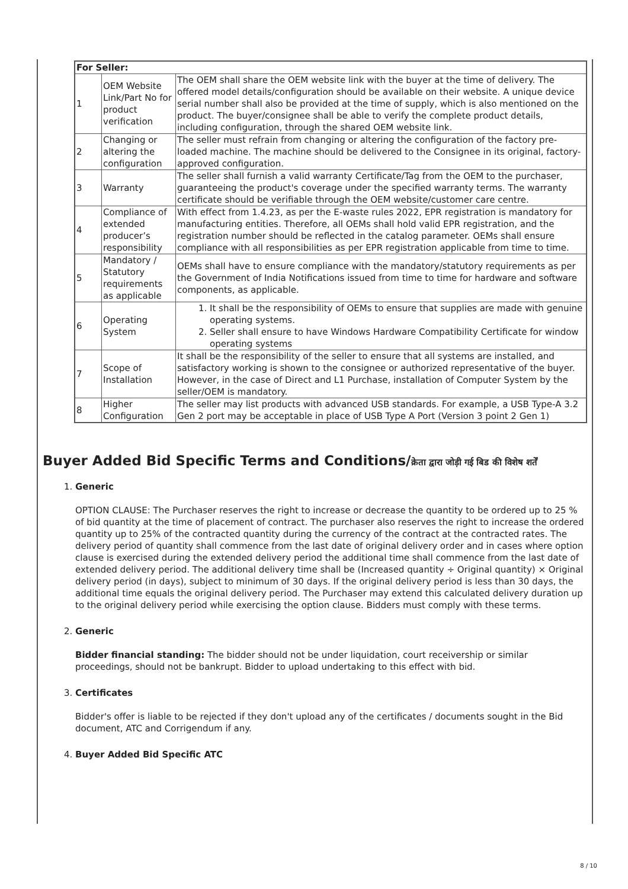| For Seller: | | |
| 1 | OEM Website Link/Part No for product verification | The OEM shall share the OEM website link with the buyer at the time of delivery. The offered model details/configuration should be available on their website. A unique device serial number shall also be provided at the time of supply, which is also mentioned on the product. The buyer/consignee shall be able to verify the complete product details, including configuration, through the shared OEM website link. |
| 2 | Changing or altering the configuration | The seller must refrain from changing or altering the configuration of the factory pre-loaded machine. The machine should be delivered to the Consignee in its original, factory-approved configuration. |
| 3 | Warranty | The seller shall furnish a valid warranty Certificate/Tag from the OEM to the purchaser, guaranteeing the product's coverage under the specified warranty terms. The warranty certificate should be verifiable through the OEM website/customer care centre. |
| 4 | Compliance of extended producer’s responsibility | With effect from 1.4.23, as per the E-waste rules 2022, EPR registration is mandatory for manufacturing entities. Therefore, all OEMs shall hold valid EPR registration, and the registration number should be reflected in the catalog parameter. OEMs shall ensure compliance with all responsibilities as per EPR registration applicable from time to time. |
| 5 | Mandatory / Statutory requirements as applicable | OEMs shall have to ensure compliance with the mandatory/statutory requirements as per the Government of India Notifications issued from time to time for hardware and software components, as applicable. |
| 6 | Operating System | 1. It shall be the responsibility of OEMs to ensure that supplies are made with genuine operating systems. 2. Seller shall ensure to have Windows Hardware Compatibility Certificate for window operating systems |
| 7 | Scope of Installation | It shall be the responsibility of the seller to ensure that all systems are installed, and satisfactory working is shown to the consignee or authorized representative of the buyer. However, in the case of Direct and L1 Purchase, installation of Computer System by the seller/OEM is mandatory. |
| 8 | Higher Configuration | The seller may list products with advanced USB standards. For example, a USB Type-A 3.2 Gen 2 port may be acceptable in place of USB Type A Port (Version 3 point 2 Gen 1) |
Buyer Added Bid Specific Terms and Conditions/क्रेता द्वारा जोड़ी गई बिड की विशेष शर्तें
1. Generic
OPTION CLAUSE: The Purchaser reserves the right to increase or decrease the quantity to be ordered up to 25 % of bid quantity at the time of placement of contract. The purchaser also reserves the right to increase the ordered quantity up to 25% of the contracted quantity during the currency of the contract at the contracted rates. The delivery period of quantity shall commence from the last date of original delivery order and in cases where option clause is exercised during the extended delivery period the additional time shall commence from the last date of extended delivery period. The additional delivery time shall be (Increased quantity ÷ Original quantity) × Original delivery period (in days), subject to minimum of 30 days. If the original delivery period is less than 30 days, the additional time equals the original delivery period. The Purchaser may extend this calculated delivery duration up to the original delivery period while exercising the option clause. Bidders must comply with these terms.
2. Generic
Bidder financial standing: The bidder should not be under liquidation, court receivership or similar proceedings, should not be bankrupt. Bidder to upload undertaking to this effect with bid.
3. Certificates
Bidder's offer is liable to be rejected if they don't upload any of the certificates / documents sought in the Bid document, ATC and Corrigendum if any.
4. Buyer Added Bid Specific ATC
8 / 10